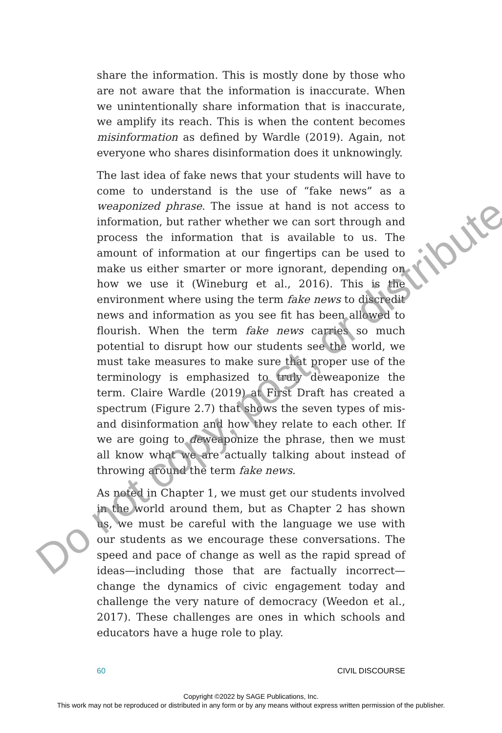share the information. This is mostly done by those who are not aware that the information is inaccurate. When we unintentionally share information that is inaccurate, we amplify its reach. This is when the content becomes misinformation as defined by Wardle (2019). Again, not everyone who shares disinformation does it unknowingly.
The last idea of fake news that your students will have to come to understand is the use of “fake news” as a weaponized phrase. The issue at hand is not access to information, but rather whether we can sort through and process the information that is available to us. The amount of information at our fingertips can be used to make us either smarter or more ignorant, depending on how we use it (Wineburg et al., 2016). This is the environment where using the term fake news to discredit news and information as you see fit has been allowed to flourish. When the term fake news carries so much potential to disrupt how our students see the world, we must take measures to make sure that proper use of the terminology is emphasized to truly deweaponize the term. Claire Wardle (2019) at First Draft has created a spectrum (Figure 2.7) that shows the seven types of mis- and disinformation and how they relate to each other. If we are going to deweaponize the phrase, then we must all know what we are actually talking about instead of throwing around the term fake news.
As noted in Chapter 1, we must get our students involved in the world around them, but as Chapter 2 has shown us, we must be careful with the language we use with our students as we encourage these conversations. The speed and pace of change as well as the rapid spread of ideas—including those that are factually incorrect—change the dynamics of civic engagement today and challenge the very nature of democracy (Weedon et al., 2017). These challenges are ones in which schools and educators have a huge role to play.
60 CIVIL DISCOURSE
Copyright ©2022 by SAGE Publications, Inc.
This work may not be reproduced or distributed in any form or by any means without express written permission of the publisher.
Do not copy, post, or distribute